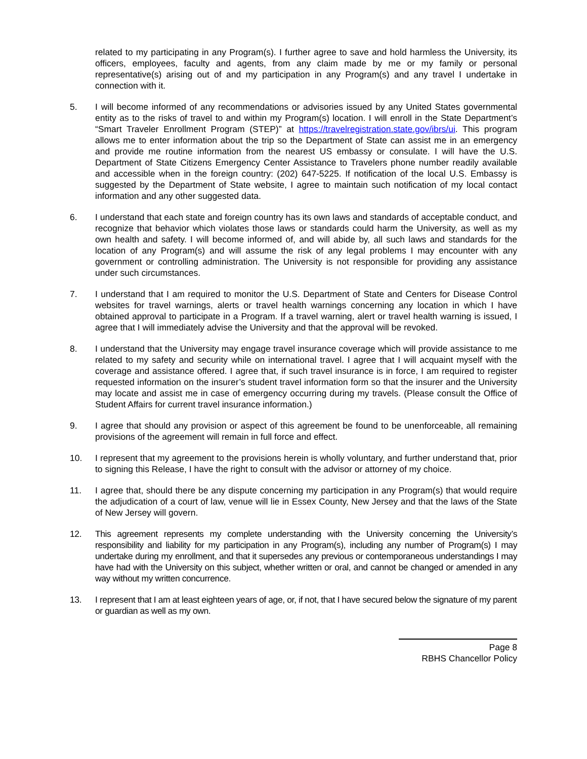related to my participating in any Program(s). I further agree to save and hold harmless the University, its officers, employees, faculty and agents, from any claim made by me or my family or personal representative(s) arising out of and my participation in any Program(s) and any travel I undertake in connection with it.
5. I will become informed of any recommendations or advisories issued by any United States governmental entity as to the risks of travel to and within my Program(s) location. I will enroll in the State Department’s “Smart Traveler Enrollment Program (STEP)” at https://travelregistration.state.gov/ibrs/ui. This program allows me to enter information about the trip so the Department of State can assist me in an emergency and provide me routine information from the nearest US embassy or consulate. I will have the U.S. Department of State Citizens Emergency Center Assistance to Travelers phone number readily available and accessible when in the foreign country: (202) 647-5225. If notification of the local U.S. Embassy is suggested by the Department of State website, I agree to maintain such notification of my local contact information and any other suggested data.
6. I understand that each state and foreign country has its own laws and standards of acceptable conduct, and recognize that behavior which violates those laws or standards could harm the University, as well as my own health and safety. I will become informed of, and will abide by, all such laws and standards for the location of any Program(s) and will assume the risk of any legal problems I may encounter with any government or controlling administration. The University is not responsible for providing any assistance under such circumstances.
7. I understand that I am required to monitor the U.S. Department of State and Centers for Disease Control websites for travel warnings, alerts or travel health warnings concerning any location in which I have obtained approval to participate in a Program. If a travel warning, alert or travel health warning is issued, I agree that I will immediately advise the University and that the approval will be revoked.
8. I understand that the University may engage travel insurance coverage which will provide assistance to me related to my safety and security while on international travel. I agree that I will acquaint myself with the coverage and assistance offered. I agree that, if such travel insurance is in force, I am required to register requested information on the insurer’s student travel information form so that the insurer and the University may locate and assist me in case of emergency occurring during my travels. (Please consult the Office of Student Affairs for current travel insurance information.)
9. I agree that should any provision or aspect of this agreement be found to be unenforceable, all remaining provisions of the agreement will remain in full force and effect.
10. I represent that my agreement to the provisions herein is wholly voluntary, and further understand that, prior to signing this Release, I have the right to consult with the advisor or attorney of my choice.
11. I agree that, should there be any dispute concerning my participation in any Program(s) that would require the adjudication of a court of law, venue will lie in Essex County, New Jersey and that the laws of the State of New Jersey will govern.
12. This agreement represents my complete understanding with the University concerning the University’s responsibility and liability for my participation in any Program(s), including any number of Program(s) I may undertake during my enrollment, and that it supersedes any previous or contemporaneous understandings I may have had with the University on this subject, whether written or oral, and cannot be changed or amended in any way without my written concurrence.
13. I represent that I am at least eighteen years of age, or, if not, that I have secured below the signature of my parent or guardian as well as my own.
Page 8
RBHS Chancellor Policy